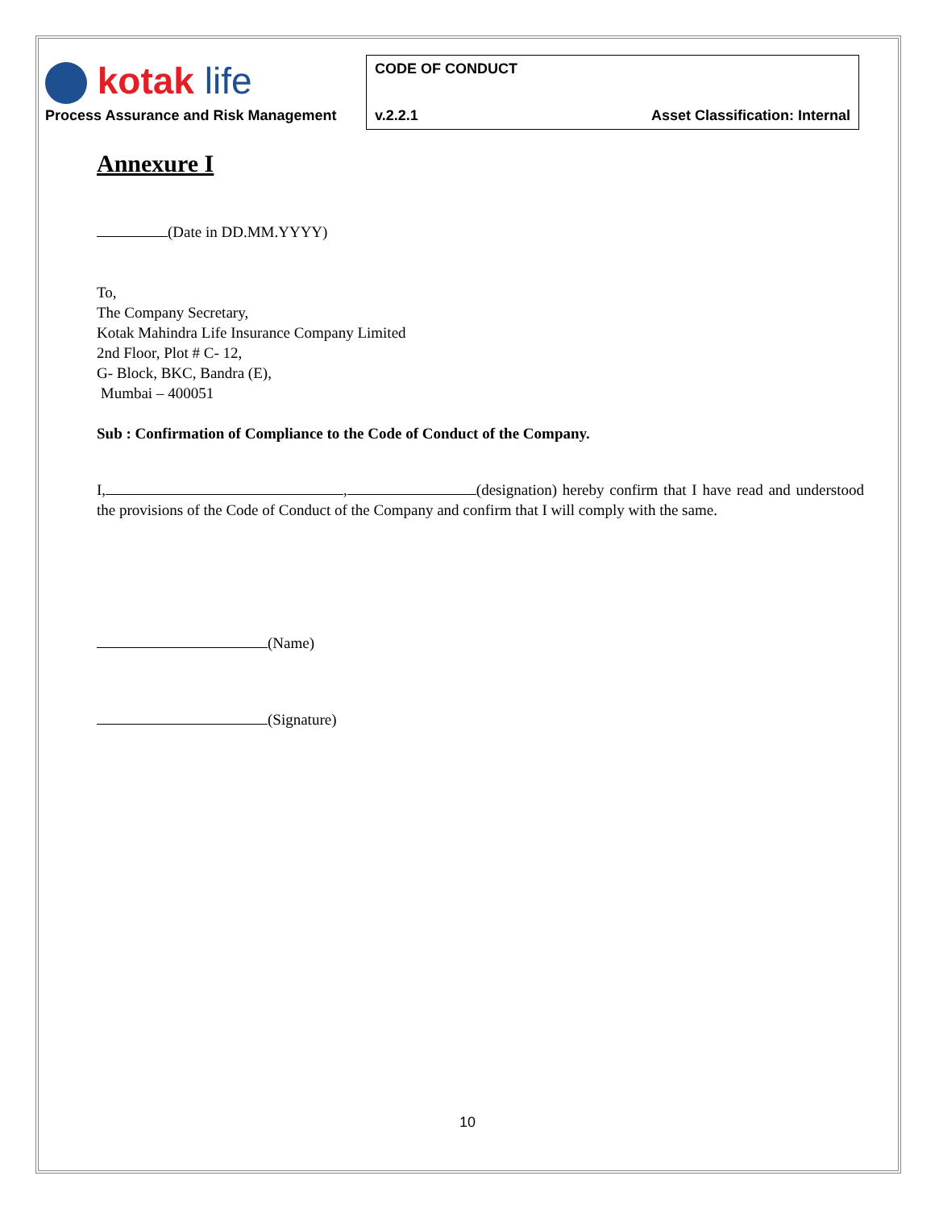| kotak life Process Assurance and Risk Management | CODE OF CONDUCT | |
| | v.2.2.1 | Asset Classification: Internal |
Annexure I
(Date in DD.MM.YYYY)
To,
The Company Secretary,
Kotak Mahindra Life Insurance Company Limited
2nd Floor, Plot # C- 12,
G- Block, BKC, Bandra (E),
Mumbai – 400051
Sub : Confirmation of Compliance to the Code of Conduct of the Company.
I, , (designation) hereby confirm that I have read and understood the provisions of the Code of Conduct of the Company and confirm that I will comply with the same.
(Name)
(Signature)
10